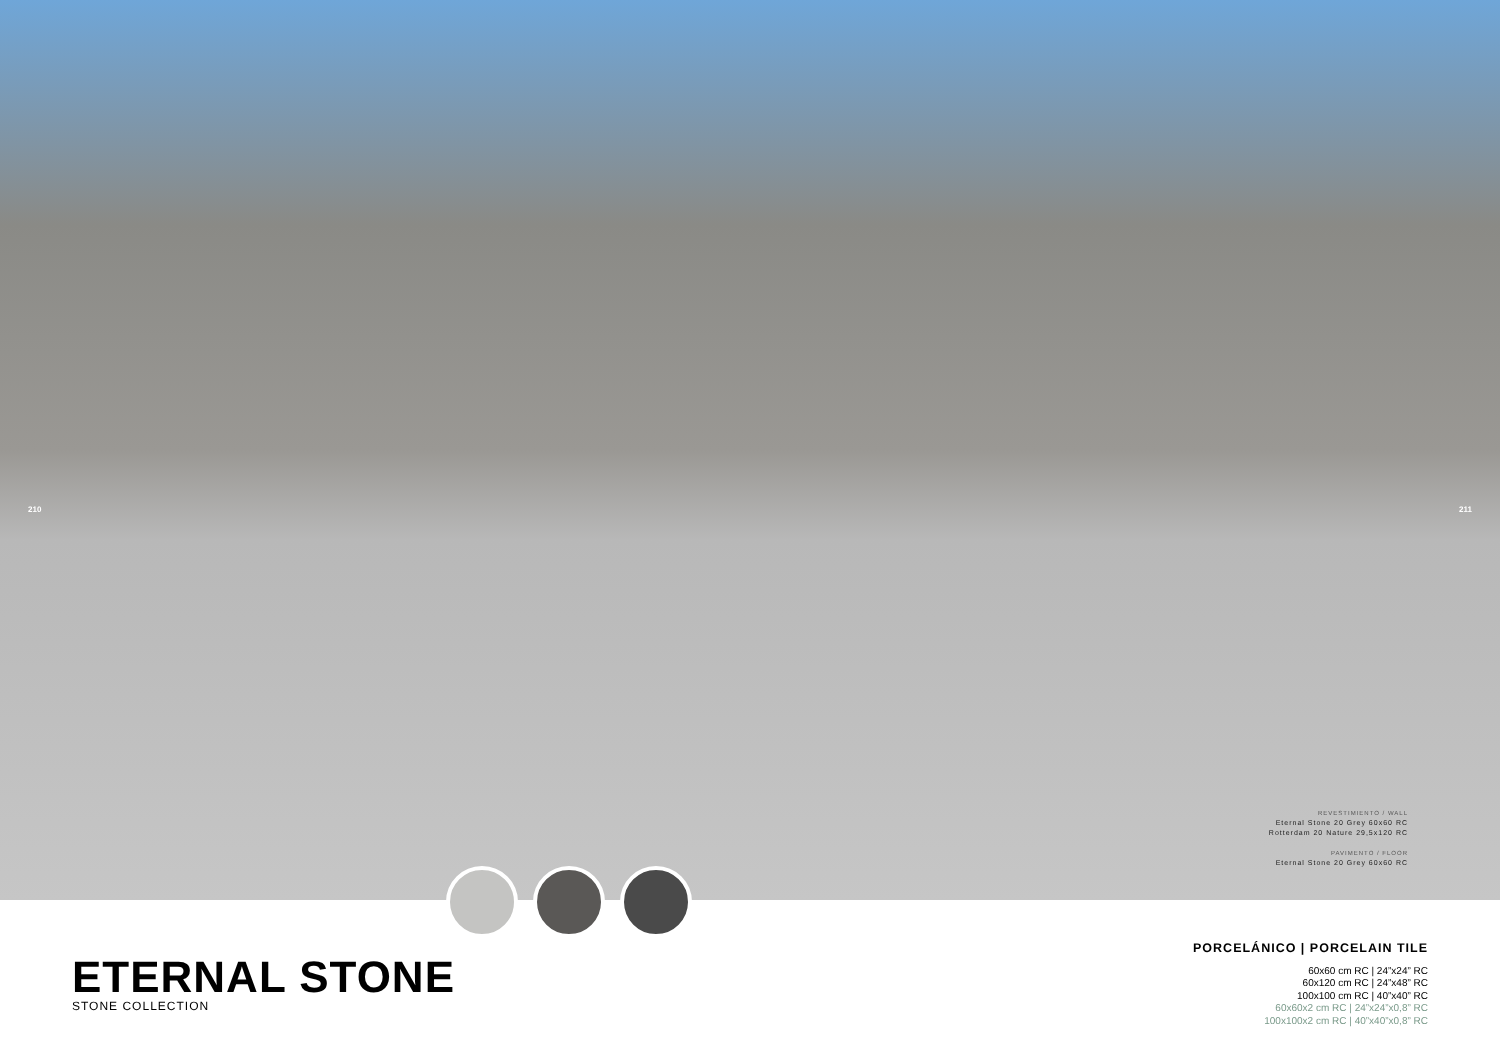210 211
REVESTIMIENTO / WALL
Eternal Stone 20 Grey 60x60 RC
Rotterdam 20 Nature 29,5x120 RC
PAVIMENTO / FLOOR
Eternal Stone 20 Grey 60x60 RC
ETERNAL STONE
STONE COLLECTION
PORCELÁNICO | PORCELAIN TILE
60x60 cm RC | 24”x24” RC
60x120 cm RC | 24”x48” RC
100x100 cm RC | 40”x40” RC
60x60x2 cm RC | 24”x24”x0,8” RC
100x100x2 cm RC | 40”x40”x0,8” RC